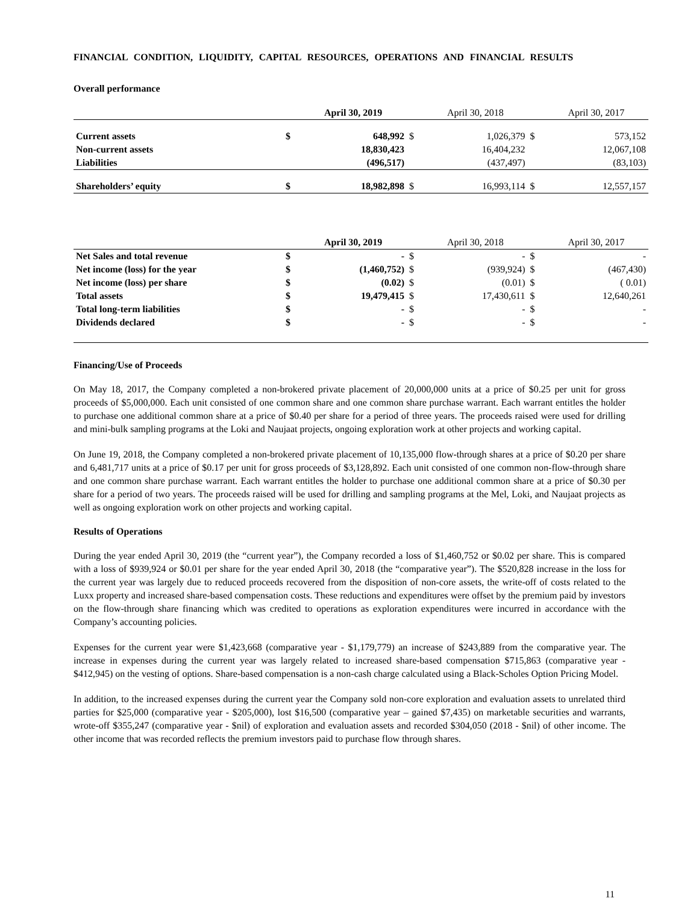FINANCIAL CONDITION, LIQUIDITY, CAPITAL RESOURCES, OPERATIONS AND FINANCIAL RESULTS
Overall performance
| | | April 30, 2019 | | April 30, 2018 | | April 30, 2017 |
| --- | --- | --- | --- | --- | --- | --- |
| Current assets | $ | 648,992 | $ | 1,026,379 | $ | 573,152 |
| Non-current assets | | 18,830,423 | | 16,404,232 | | 12,067,108 |
| Liabilities | | (496,517) | | (437,497) | | (83,103) |
| Shareholders’ equity | $ | 18,982,898 | $ | 16,993,114 | $ | 12,557,157 |
| | | April 30, 2019 | | April 30, 2018 | | April 30, 2017 |
| --- | --- | --- | --- | --- | --- | --- |
| Net Sales and total revenue | $ | - | $ | - | $ | - |
| Net income (loss) for the year | $ | (1,460,752) | $ | (939,924) | $ | (467,430) |
| Net income (loss) per share | $ | (0.02) | $ | (0.01) | $ | ( 0.01) |
| Total assets | $ | 19,479,415 | $ | 17,430,611 | $ | 12,640,261 |
| Total long-term liabilities | $ | - | $ | - | $ | - |
| Dividends declared | $ | - | $ | - | $ | - |
Financing/Use of Proceeds
On May 18, 2017, the Company completed a non-brokered private placement of 20,000,000 units at a price of $0.25 per unit for gross proceeds of $5,000,000. Each unit consisted of one common share and one common share purchase warrant. Each warrant entitles the holder to purchase one additional common share at a price of $0.40 per share for a period of three years. The proceeds raised were used for drilling and mini-bulk sampling programs at the Loki and Naujaat projects, ongoing exploration work at other projects and working capital.
On June 19, 2018, the Company completed a non-brokered private placement of 10,135,000 flow-through shares at a price of $0.20 per share and 6,481,717 units at a price of $0.17 per unit for gross proceeds of $3,128,892. Each unit consisted of one common non-flow-through share and one common share purchase warrant. Each warrant entitles the holder to purchase one additional common share at a price of $0.30 per share for a period of two years. The proceeds raised will be used for drilling and sampling programs at the Mel, Loki, and Naujaat projects as well as ongoing exploration work on other projects and working capital.
Results of Operations
During the year ended April 30, 2019 (the “current year”), the Company recorded a loss of $1,460,752 or $0.02 per share. This is compared with a loss of $939,924 or $0.01 per share for the year ended April 30, 2018 (the “comparative year”). The $520,828 increase in the loss for the current year was largely due to reduced proceeds recovered from the disposition of non-core assets, the write-off of costs related to the Luxx property and increased share-based compensation costs. These reductions and expenditures were offset by the premium paid by investors on the flow-through share financing which was credited to operations as exploration expenditures were incurred in accordance with the Company’s accounting policies.
Expenses for the current year were $1,423,668 (comparative year - $1,179,779) an increase of $243,889 from the comparative year. The increase in expenses during the current year was largely related to increased share-based compensation $715,863 (comparative year - $412,945) on the vesting of options. Share-based compensation is a non-cash charge calculated using a Black-Scholes Option Pricing Model.
In addition, to the increased expenses during the current year the Company sold non-core exploration and evaluation assets to unrelated third parties for $25,000 (comparative year - $205,000), lost $16,500 (comparative year – gained $7,435) on marketable securities and warrants, wrote-off $355,247 (comparative year - $nil) of exploration and evaluation assets and recorded $304,050 (2018 - $nil) of other income. The other income that was recorded reflects the premium investors paid to purchase flow through shares.
11